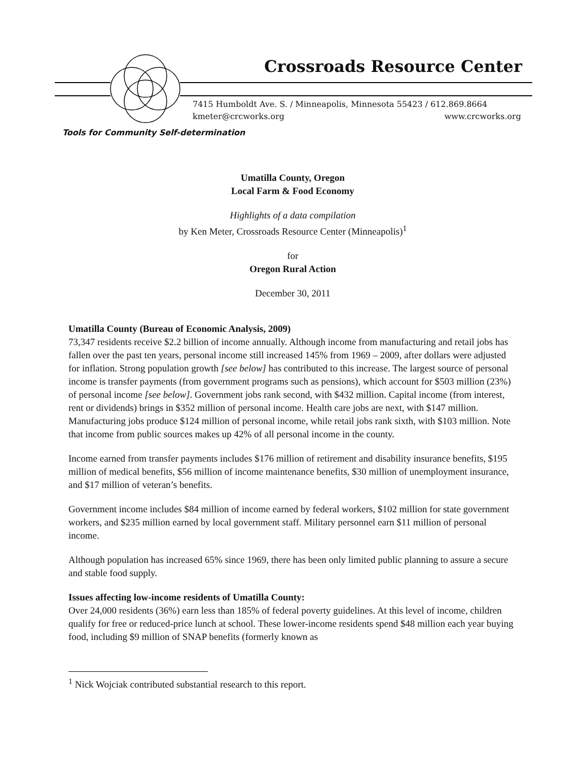Crossroads Resource Center
7415 Humboldt Ave. S. / Minneapolis, Minnesota 55423 / 612.869.8664
kmeter@crcworks.org www.crcworks.org
Tools for Community Self-determination
Umatilla County, Oregon
Local Farm & Food Economy
Highlights of a data compilation
by Ken Meter, Crossroads Resource Center (Minneapolis)<sup>1</sup>
for
Oregon Rural Action
December 30, 2011
Umatilla County (Bureau of Economic Analysis, 2009)
73,347 residents receive $2.2 billion of income annually. Although income from manufacturing and retail jobs has fallen over the past ten years, personal income still increased 145% from 1969 – 2009, after dollars were adjusted for inflation. Strong population growth [see below] has contributed to this increase. The largest source of personal income is transfer payments (from government programs such as pensions), which account for $503 million (23%) of personal income [see below]. Government jobs rank second, with $432 million. Capital income (from interest, rent or dividends) brings in $352 million of personal income. Health care jobs are next, with $147 million. Manufacturing jobs produce $124 million of personal income, while retail jobs rank sixth, with $103 million. Note that income from public sources makes up 42% of all personal income in the county.
Income earned from transfer payments includes $176 million of retirement and disability insurance benefits, $195 million of medical benefits, $56 million of income maintenance benefits, $30 million of unemployment insurance, and $17 million of veteran’s benefits.
Government income includes $84 million of income earned by federal workers, $102 million for state government workers, and $235 million earned by local government staff. Military personnel earn $11 million of personal income.
Although population has increased 65% since 1969, there has been only limited public planning to assure a secure and stable food supply.
Issues affecting low-income residents of Umatilla County:
Over 24,000 residents (36%) earn less than 185% of federal poverty guidelines. At this level of income, children qualify for free or reduced-price lunch at school. These lower-income residents spend $48 million each year buying food, including $9 million of SNAP benefits (formerly known as
<sup>1</sup> Nick Wojciak contributed substantial research to this report.